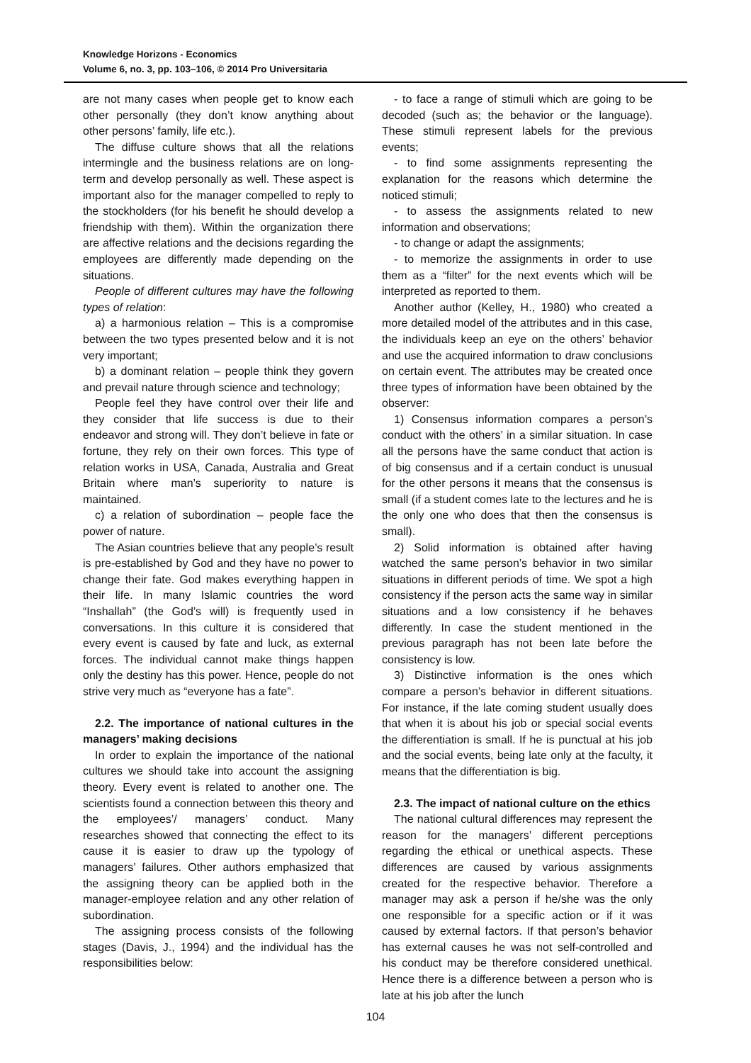Knowledge Horizons - Economics
Volume 6, no. 3, pp. 103–106, © 2014 Pro Universitaria
are not many cases when people get to know each other personally (they don’t know anything about other persons’ family, life etc.).
The diffuse culture shows that all the relations intermingle and the business relations are on long-term and develop personally as well. These aspect is important also for the manager compelled to reply to the stockholders (for his benefit he should develop a friendship with them). Within the organization there are affective relations and the decisions regarding the employees are differently made depending on the situations.
People of different cultures may have the following types of relation:
a) a harmonious relation – This is a compromise between the two types presented below and it is not very important;
b) a dominant relation – people think they govern and prevail nature through science and technology;
People feel they have control over their life and they consider that life success is due to their endeavor and strong will. They don’t believe in fate or fortune, they rely on their own forces. This type of relation works in USA, Canada, Australia and Great Britain where man’s superiority to nature is maintained.
c) a relation of subordination – people face the power of nature.
The Asian countries believe that any people’s result is pre-established by God and they have no power to change their fate. God makes everything happen in their life. In many Islamic countries the word “Inshallah” (the God’s will) is frequently used in conversations. In this culture it is considered that every event is caused by fate and luck, as external forces. The individual cannot make things happen only the destiny has this power. Hence, people do not strive very much as “everyone has a fate”.
2.2. The importance of national cultures in the managers’ making decisions
In order to explain the importance of the national cultures we should take into account the assigning theory. Every event is related to another one. The scientists found a connection between this theory and the employees’/ managers’ conduct. Many researches showed that connecting the effect to its cause it is easier to draw up the typology of managers’ failures. Other authors emphasized that the assigning theory can be applied both in the manager-employee relation and any other relation of subordination.
The assigning process consists of the following stages (Davis, J., 1994) and the individual has the responsibilities below:
- to face a range of stimuli which are going to be decoded (such as; the behavior or the language). These stimuli represent labels for the previous events;
- to find some assignments representing the explanation for the reasons which determine the noticed stimuli;
- to assess the assignments related to new information and observations;
- to change or adapt the assignments;
- to memorize the assignments in order to use them as a “filter” for the next events which will be interpreted as reported to them.
Another author (Kelley, H., 1980) who created a more detailed model of the attributes and in this case, the individuals keep an eye on the others’ behavior and use the acquired information to draw conclusions on certain event. The attributes may be created once three types of information have been obtained by the observer:
1) Consensus information compares a person’s conduct with the others’ in a similar situation. In case all the persons have the same conduct that action is of big consensus and if a certain conduct is unusual for the other persons it means that the consensus is small (if a student comes late to the lectures and he is the only one who does that then the consensus is small).
2) Solid information is obtained after having watched the same person’s behavior in two similar situations in different periods of time. We spot a high consistency if the person acts the same way in similar situations and a low consistency if he behaves differently. In case the student mentioned in the previous paragraph has not been late before the consistency is low.
3) Distinctive information is the ones which compare a person’s behavior in different situations. For instance, if the late coming student usually does that when it is about his job or special social events the differentiation is small. If he is punctual at his job and the social events, being late only at the faculty, it means that the differentiation is big.
2.3. The impact of national culture on the ethics
The national cultural differences may represent the reason for the managers’ different perceptions regarding the ethical or unethical aspects. These differences are caused by various assignments created for the respective behavior. Therefore a manager may ask a person if he/she was the only one responsible for a specific action or if it was caused by external factors. If that person’s behavior has external causes he was not self-controlled and his conduct may be therefore considered unethical. Hence there is a difference between a person who is late at his job after the lunch
104